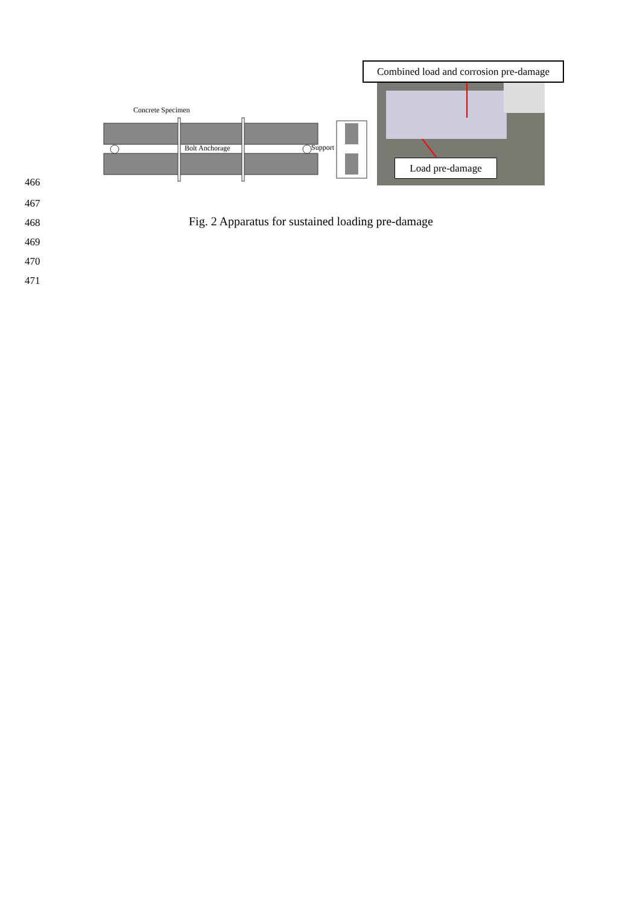Concrete Specimen
Bolt Anchorage Support
Combined load and corrosion pre-damage
Load pre-damage
466
467
468
Fig. 2 Apparatus for sustained loading pre-damage
469
470
471